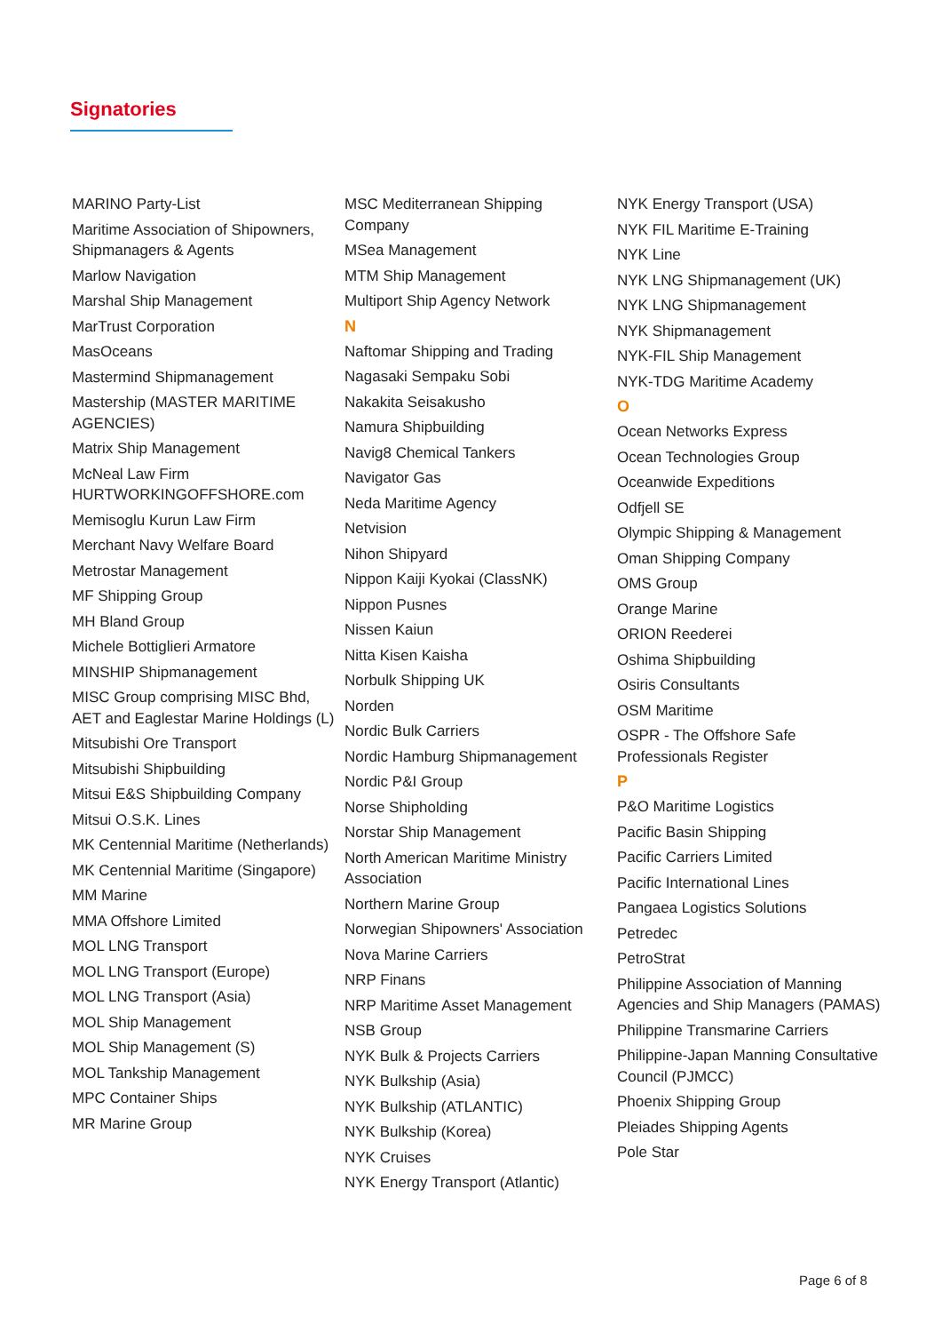Signatories
MARINO Party-List
Maritime Association of Shipowners, Shipmanagers & Agents
Marlow Navigation
Marshal Ship Management
MarTrust Corporation
MasOceans
Mastermind Shipmanagement
Mastership (MASTER MARITIME AGENCIES)
Matrix Ship Management
McNeal Law Firm HURTWORKINGOFFSHORE.com
Memisoglu Kurun Law Firm
Merchant Navy Welfare Board
Metrostar Management
MF Shipping Group
MH Bland Group
Michele Bottiglieri Armatore
MINSHIP Shipmanagement
MISC Group comprising MISC Bhd, AET and Eaglestar Marine Holdings (L)
Mitsubishi Ore Transport
Mitsubishi Shipbuilding
Mitsui E&S Shipbuilding Company
Mitsui O.S.K. Lines
MK Centennial Maritime (Netherlands)
MK Centennial Maritime (Singapore)
MM Marine
MMA Offshore Limited
MOL LNG Transport
MOL LNG Transport (Europe)
MOL LNG Transport (Asia)
MOL Ship Management
MOL Ship Management (S)
MOL Tankship Management
MPC Container Ships
MR Marine Group
MSC Mediterranean Shipping Company
MSea Management
MTM Ship Management
Multiport Ship Agency Network
N
Naftomar Shipping and Trading
Nagasaki Sempaku Sobi
Nakakita Seisakusho
Namura Shipbuilding
Navig8 Chemical Tankers
Navigator Gas
Neda Maritime Agency
Netvision
Nihon Shipyard
Nippon Kaiji Kyokai (ClassNK)
Nippon Pusnes
Nissen Kaiun
Nitta Kisen Kaisha
Norbulk Shipping UK
Norden
Nordic Bulk Carriers
Nordic Hamburg Shipmanagement
Nordic P&I Group
Norse Shipholding
Norstar Ship Management
North American Maritime Ministry Association
Northern Marine Group
Norwegian Shipowners' Association
Nova Marine Carriers
NRP Finans
NRP Maritime Asset Management
NSB Group
NYK Bulk & Projects Carriers
NYK Bulkship (Asia)
NYK Bulkship (ATLANTIC)
NYK Bulkship (Korea)
NYK Cruises
NYK Energy Transport (Atlantic)
NYK Energy Transport (USA)
NYK FIL Maritime E-Training
NYK Line
NYK LNG Shipmanagement (UK)
NYK LNG Shipmanagement
NYK Shipmanagement
NYK-FIL Ship Management
NYK-TDG Maritime Academy
O
Ocean Networks Express
Ocean Technologies Group
Oceanwide Expeditions
Odfjell SE
Olympic Shipping & Management
Oman Shipping Company
OMS Group
Orange Marine
ORION Reederei
Oshima Shipbuilding
Osiris Consultants
OSM Maritime
OSPR - The Offshore Safe Professionals Register
P
P&O Maritime Logistics
Pacific Basin Shipping
Pacific Carriers Limited
Pacific International Lines
Pangaea Logistics Solutions
Petredec
PetroStrat
Philippine Association of Manning Agencies and Ship Managers (PAMAS)
Philippine Transmarine Carriers
Philippine-Japan Manning Consultative Council (PJMCC)
Phoenix Shipping Group
Pleiades Shipping Agents
Pole Star
Page 6 of 8